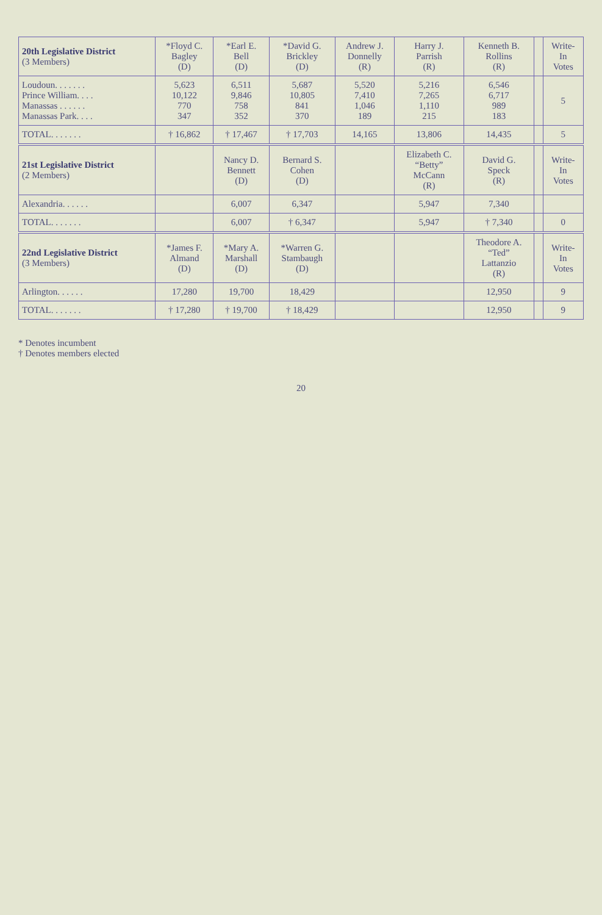| 20th Legislative District (3 Members) | *Floyd C. Bagley (D) | *Earl E. Bell (D) | *David G. Brickley (D) | Andrew J. Donnelly (R) | Harry J. Parrish (R) | Kenneth B. Rollins (R) | | Write- In Votes |
| --- | --- | --- | --- | --- | --- | --- | --- | --- |
| Loudoun. . . . . . . Prince William. . . . Manassas . . . . . . Manassas Park. . . . | 5,623 10,122 770 347 | 6,511 9,846 758 352 | 5,687 10,805 841 370 | 5,520 7,410 1,046 189 | 5,216 7,265 1,110 215 | 6,546 6,717 989 183 | | 5 |
| TOTAL. . . . . . . | † 16,862 | † 17,467 | † 17,703 | 14,165 | 13,806 | 14,435 | | 5 |
| 21st Legislative District (2 Members) | | Nancy D. Bennett (D) | Bernard S. Cohen (D) | | Elizabeth C. “Betty” McCann (R) | David G. Speck (R) | | Write- In Votes |
| Alexandria. . . . . . | | 6,007 | 6,347 | | 5,947 | 7,340 | | |
| TOTAL. . . . . . . | | 6,007 | † 6,347 | | 5,947 | † 7,340 | | 0 |
| 22nd Legislative District (3 Members) | *James F. Almand (D) | *Mary A. Marshall (D) | *Warren G. Stambaugh (D) | | | Theodore A. “Ted” Lattanzio (R) | | Write- In Votes |
| Arlington. . . . . . | 17,280 | 19,700 | 18,429 | | | 12,950 | | 9 |
| TOTAL. . . . . . . | † 17,280 | † 19,700 | † 18,429 | | | 12,950 | | 9 |
* Denotes incumbent
† Denotes members elected
20